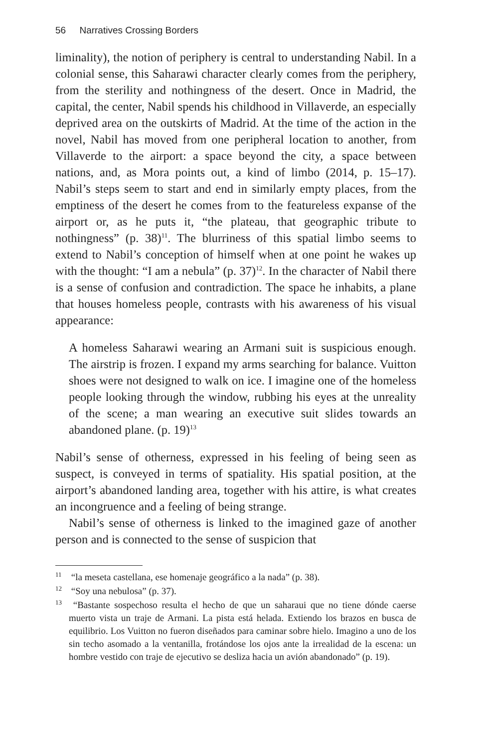56 Narratives Crossing Borders
liminality), the notion of periphery is central to understanding Nabil. In a colonial sense, this Saharawi character clearly comes from the periphery, from the sterility and nothingness of the desert. Once in Madrid, the capital, the center, Nabil spends his childhood in Villaverde, an especially deprived area on the outskirts of Madrid. At the time of the action in the novel, Nabil has moved from one peripheral location to another, from Villaverde to the airport: a space beyond the city, a space between nations, and, as Mora points out, a kind of limbo (2014, p. 15–17). Nabil’s steps seem to start and end in similarly empty places, from the emptiness of the desert he comes from to the featureless expanse of the airport or, as he puts it, “the plateau, that geographic tribute to nothingness” (p. 38)<sup>11</sup>. The blurriness of this spatial limbo seems to extend to Nabil’s conception of himself when at one point he wakes up with the thought: “I am a nebula” (p. 37)<sup>12</sup>. In the character of Nabil there is a sense of confusion and contradiction. The space he inhabits, a plane that houses homeless people, contrasts with his awareness of his visual appearance:
A homeless Saharawi wearing an Armani suit is suspicious enough. The airstrip is frozen. I expand my arms searching for balance. Vuitton shoes were not designed to walk on ice. I imagine one of the homeless people looking through the window, rubbing his eyes at the unreality of the scene; a man wearing an executive suit slides towards an abandoned plane. (p. 19)<sup>13</sup>
Nabil’s sense of otherness, expressed in his feeling of being seen as suspect, is conveyed in terms of spatiality. His spatial position, at the airport’s abandoned landing area, together with his attire, is what creates an incongruence and a feeling of being strange.
Nabil’s sense of otherness is linked to the imagined gaze of another person and is connected to the sense of suspicion that
<sup>11</sup> “la meseta castellana, ese homenaje geográfico a la nada” (p. 38).
<sup>12</sup> “Soy una nebulosa” (p. 37).
<sup>13</sup> “Bastante sospechoso resulta el hecho de que un saharaui que no tiene dónde caerse muerto vista un traje de Armani. La pista está helada. Extiendo los brazos en busca de equilibrio. Los Vuitton no fueron diseñados para caminar sobre hielo. Imagino a uno de los sin techo asomado a la ventanilla, frotándose los ojos ante la irrealidad de la escena: un hombre vestido con traje de ejecutivo se desliza hacia un avión abandonado” (p. 19).